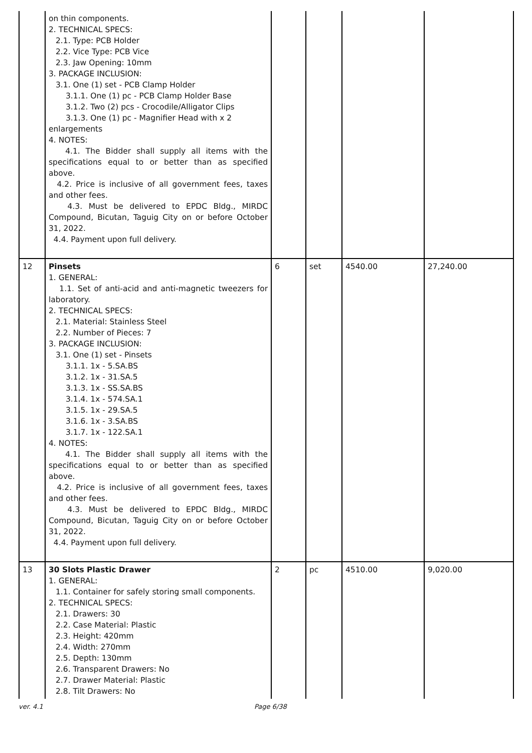| | on thin components. 2. TECHNICAL SPECS: 2.1. Type: PCB Holder 2.2. Vice Type: PCB Vice 2.3. Jaw Opening: 10mm 3. PACKAGE INCLUSION: 3.1. One (1) set - PCB Clamp Holder 3.1.1. One (1) pc - PCB Clamp Holder Base 3.1.2. Two (2) pcs - Crocodile/Alligator Clips 3.1.3. One (1) pc - Magnifier Head with x 2 enlargements 4. NOTES: 4.1. The Bidder shall supply all items with the specifications equal to or better than as specified above. 4.2. Price is inclusive of all government fees, taxes and other fees. 4.3. Must be delivered to EPDC Bldg., MIRDC Compound, Bicutan, Taguig City on or before October 31, 2022. 4.4. Payment upon full delivery. | | | | |
| 12 | Pinsets 1. GENERAL: 1.1. Set of anti-acid and anti-magnetic tweezers for laboratory. 2. TECHNICAL SPECS: 2.1. Material: Stainless Steel 2.2. Number of Pieces: 7 3. PACKAGE INCLUSION: 3.1. One (1) set - Pinsets 3.1.1. 1x - 5.SA.BS 3.1.2. 1x - 31.SA.5 3.1.3. 1x - SS.SA.BS 3.1.4. 1x - 574.SA.1 3.1.5. 1x - 29.SA.5 3.1.6. 1x - 3.SA.BS 3.1.7. 1x - 122.SA.1 4. NOTES: 4.1. The Bidder shall supply all items with the specifications equal to or better than as specified above. 4.2. Price is inclusive of all government fees, taxes and other fees. 4.3. Must be delivered to EPDC Bldg., MIRDC Compound, Bicutan, Taguig City on or before October 31, 2022. 4.4. Payment upon full delivery. | 6 | set | 4540.00 | 27,240.00 |
| 13 | 30 Slots Plastic Drawer 1. GENERAL: 1.1. Container for safely storing small components. 2. TECHNICAL SPECS: 2.1. Drawers: 30 2.2. Case Material: Plastic 2.3. Height: 420mm 2.4. Width: 270mm 2.5. Depth: 130mm 2.6. Transparent Drawers: No 2.7. Drawer Material: Plastic 2.8. Tilt Drawers: No | 2 | pc | 4510.00 | 9,020.00 |
ver. 4.1 Page 6/38